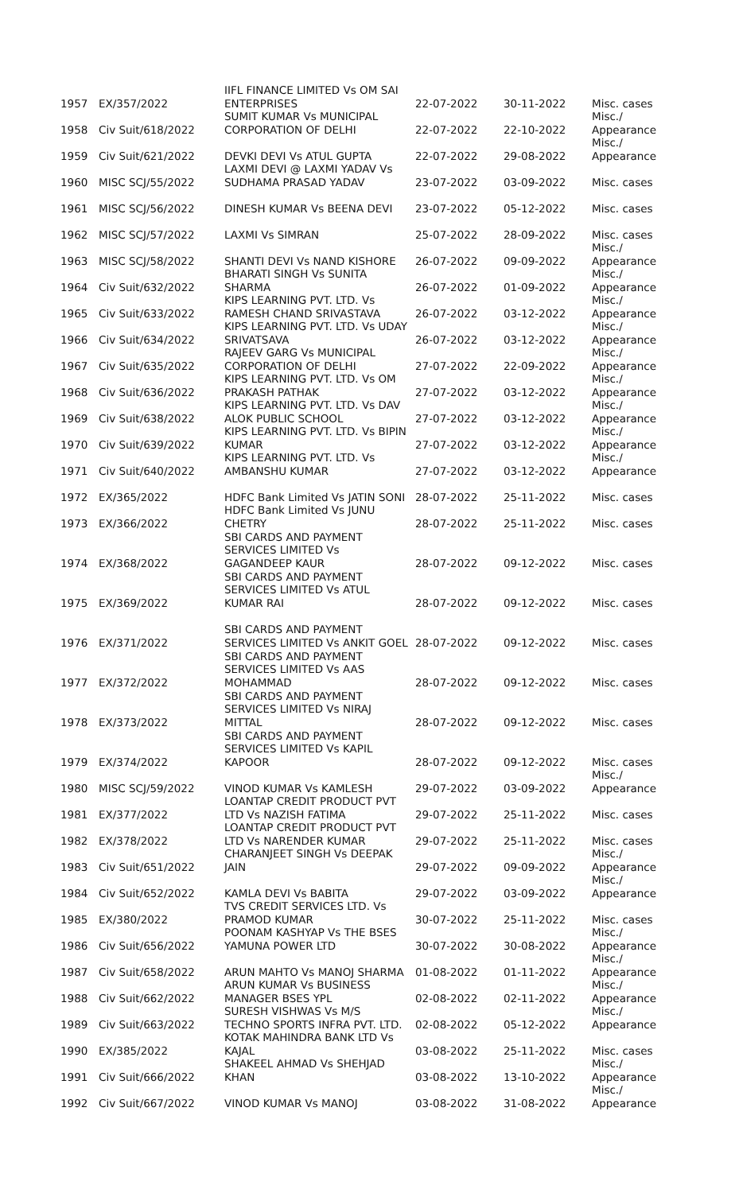| 1957 | EX/357/2022 | IIFL FINANCE LIMITED Vs OM SAI ENTERPRISES | 22-07-2022 | 30-11-2022 | Misc. cases |
| 1958 | Civ Suit/618/2022 | SUMIT KUMAR Vs MUNICIPAL CORPORATION OF DELHI | 22-07-2022 | 22-10-2022 | Misc./ Appearance |
| 1959 | Civ Suit/621/2022 | DEVKI DEVI Vs ATUL GUPTA | 22-07-2022 | 29-08-2022 | Misc./ Appearance |
| 1960 | MISC SCJ/55/2022 | LAXMI DEVI @ LAXMI YADAV Vs SUDHAMA PRASAD YADAV | 23-07-2022 | 03-09-2022 | Misc. cases |
| 1961 | MISC SCJ/56/2022 | DINESH KUMAR Vs BEENA DEVI | 23-07-2022 | 05-12-2022 | Misc. cases |
| 1962 | MISC SCJ/57/2022 | LAXMI Vs SIMRAN | 25-07-2022 | 28-09-2022 | Misc. cases |
| 1963 | MISC SCJ/58/2022 | SHANTI DEVI Vs NAND KISHORE | 26-07-2022 | 09-09-2022 | Misc./ Appearance |
| 1964 | Civ Suit/632/2022 | BHARATI SINGH Vs SUNITA SHARMA | 26-07-2022 | 01-09-2022 | Misc./ Appearance |
| 1965 | Civ Suit/633/2022 | KIPS LEARNING PVT. LTD. Vs RAMESH CHAND SRIVASTAVA | 26-07-2022 | 03-12-2022 | Misc./ Appearance |
| 1966 | Civ Suit/634/2022 | KIPS LEARNING PVT. LTD. Vs UDAY SRIVATSAVA | 26-07-2022 | 03-12-2022 | Misc./ Appearance |
| 1967 | Civ Suit/635/2022 | RAJEEV GARG Vs MUNICIPAL CORPORATION OF DELHI | 27-07-2022 | 22-09-2022 | Misc./ Appearance |
| 1968 | Civ Suit/636/2022 | KIPS LEARNING PVT. LTD. Vs OM PRAKASH PATHAK | 27-07-2022 | 03-12-2022 | Misc./ Appearance |
| 1969 | Civ Suit/638/2022 | KIPS LEARNING PVT. LTD. Vs DAV ALOK PUBLIC SCHOOL | 27-07-2022 | 03-12-2022 | Misc./ Appearance |
| 1970 | Civ Suit/639/2022 | KIPS LEARNING PVT. LTD. Vs BIPIN KUMAR | 27-07-2022 | 03-12-2022 | Misc./ Appearance |
| 1971 | Civ Suit/640/2022 | KIPS LEARNING PVT. LTD. Vs AMBANSHU KUMAR | 27-07-2022 | 03-12-2022 | Misc./ Appearance |
| 1972 | EX/365/2022 | HDFC Bank Limited Vs JATIN SONI | 28-07-2022 | 25-11-2022 | Misc. cases |
| 1973 | EX/366/2022 | HDFC Bank Limited Vs JUNU CHETRY | 28-07-2022 | 25-11-2022 | Misc. cases |
| 1974 | EX/368/2022 | SBI CARDS AND PAYMENT SERVICES LIMITED Vs GAGANDEEP KAUR | 28-07-2022 | 09-12-2022 | Misc. cases |
| 1975 | EX/369/2022 | SBI CARDS AND PAYMENT SERVICES LIMITED Vs ATUL KUMAR RAI | 28-07-2022 | 09-12-2022 | Misc. cases |
| 1976 | EX/371/2022 | SBI CARDS AND PAYMENT SERVICES LIMITED Vs ANKIT GOEL | 28-07-2022 | 09-12-2022 | Misc. cases |
| 1977 | EX/372/2022 | SBI CARDS AND PAYMENT SERVICES LIMITED Vs AAS MOHAMMAD | 28-07-2022 | 09-12-2022 | Misc. cases |
| 1978 | EX/373/2022 | SBI CARDS AND PAYMENT SERVICES LIMITED Vs NIRAJ MITTAL | 28-07-2022 | 09-12-2022 | Misc. cases |
| 1979 | EX/374/2022 | SBI CARDS AND PAYMENT SERVICES LIMITED Vs KAPIL KAPOOR | 28-07-2022 | 09-12-2022 | Misc. cases |
| 1980 | MISC SCJ/59/2022 | VINOD KUMAR Vs KAMLESH | 29-07-2022 | 03-09-2022 | Misc./ Appearance |
| 1981 | EX/377/2022 | LOANTAP CREDIT PRODUCT PVT LTD Vs NAZISH FATIMA | 29-07-2022 | 25-11-2022 | Misc. cases |
| 1982 | EX/378/2022 | LOANTAP CREDIT PRODUCT PVT LTD Vs NARENDER KUMAR | 29-07-2022 | 25-11-2022 | Misc. cases |
| 1983 | Civ Suit/651/2022 | CHARANJEET SINGH Vs DEEPAK JAIN | 29-07-2022 | 09-09-2022 | Misc./ Appearance |
| 1984 | Civ Suit/652/2022 | KAMLA DEVI Vs BABITA | 29-07-2022 | 03-09-2022 | Misc./ Appearance |
| 1985 | EX/380/2022 | TVS CREDIT SERVICES LTD. Vs PRAMOD KUMAR | 30-07-2022 | 25-11-2022 | Misc. cases |
| 1986 | Civ Suit/656/2022 | POONAM KASHYAP Vs THE BSES YAMUNA POWER LTD | 30-07-2022 | 30-08-2022 | Misc./ Appearance |
| 1987 | Civ Suit/658/2022 | ARUN MAHTO Vs MANOJ SHARMA | 01-08-2022 | 01-11-2022 | Misc./ Appearance |
| 1988 | Civ Suit/662/2022 | ARUN KUMAR Vs BUSINESS MANAGER BSES YPL | 02-08-2022 | 02-11-2022 | Misc./ Appearance |
| 1989 | Civ Suit/663/2022 | SURESH VISHWAS Vs M/S TECHNO SPORTS INFRA PVT. LTD. | 02-08-2022 | 05-12-2022 | Misc./ Appearance |
| 1990 | EX/385/2022 | KOTAK MAHINDRA BANK LTD Vs KAJAL | 03-08-2022 | 25-11-2022 | Misc. cases |
| 1991 | Civ Suit/666/2022 | SHAKEEL AHMAD Vs SHEHJAD KHAN | 03-08-2022 | 13-10-2022 | Misc./ Appearance |
| 1992 | Civ Suit/667/2022 | VINOD KUMAR Vs MANOJ | 03-08-2022 | 31-08-2022 | Misc./ Appearance |